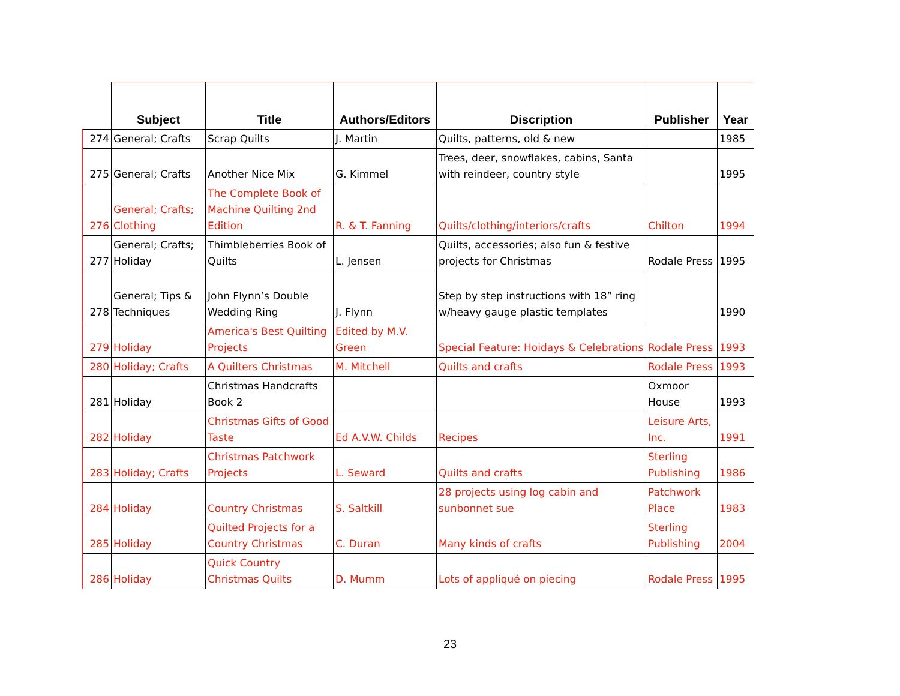| | Subject | Title | Authors/Editors | Discription | Publisher | Year |
| --- | --- | --- | --- | --- | --- | --- |
| 274 | General; Crafts | Scrap Quilts | J. Martin | Quilts, patterns, old & new | | 1985 |
| 275 | General; Crafts | Another Nice Mix | G. Kimmel | Trees, deer, snowflakes, cabins, Santa with reindeer, country style | | 1995 |
| 276 | General; Crafts; Clothing | The Complete Book of Machine Quilting 2nd Edition | R. & T. Fanning | Quilts/clothing/interiors/crafts | Chilton | 1994 |
| 277 | General; Crafts; Holiday | Thimbleberries Book of Quilts | L. Jensen | Quilts, accessories; also fun & festive projects for Christmas | Rodale Press | 1995 |
| 278 | General; Tips & Techniques | John Flynn’s Double Wedding Ring | J. Flynn | Step by step instructions with 18” ring w/heavy gauge plastic templates | | 1990 |
| 279 | Holiday | America's Best Quilting Projects | Edited by M.V. Green | Special Feature: Hoidays & Celebrations | Rodale Press | 1993 |
| 280 | Holiday; Crafts | A Quilters Christmas | M. Mitchell | Quilts and crafts | Rodale Press | 1993 |
| 281 | Holiday | Christmas Handcrafts Book 2 | | | Oxmoor House | 1993 |
| 282 | Holiday | Christmas Gifts of Good Taste | Ed A.V.W. Childs | Recipes | Leisure Arts, Inc. | 1991 |
| 283 | Holiday; Crafts | Christmas Patchwork Projects | L. Seward | Quilts and crafts | Sterling Publishing | 1986 |
| 284 | Holiday | Country Christmas | S. Saltkill | 28 projects using log cabin and sunbonnet sue | Patchwork Place | 1983 |
| 285 | Holiday | Quilted Projects for a Country Christmas | C. Duran | Many kinds of crafts | Sterling Publishing | 2004 |
| 286 | Holiday | Quick Country Christmas Quilts | D. Mumm | Lots of appliqué on piecing | Rodale Press | 1995 |
23